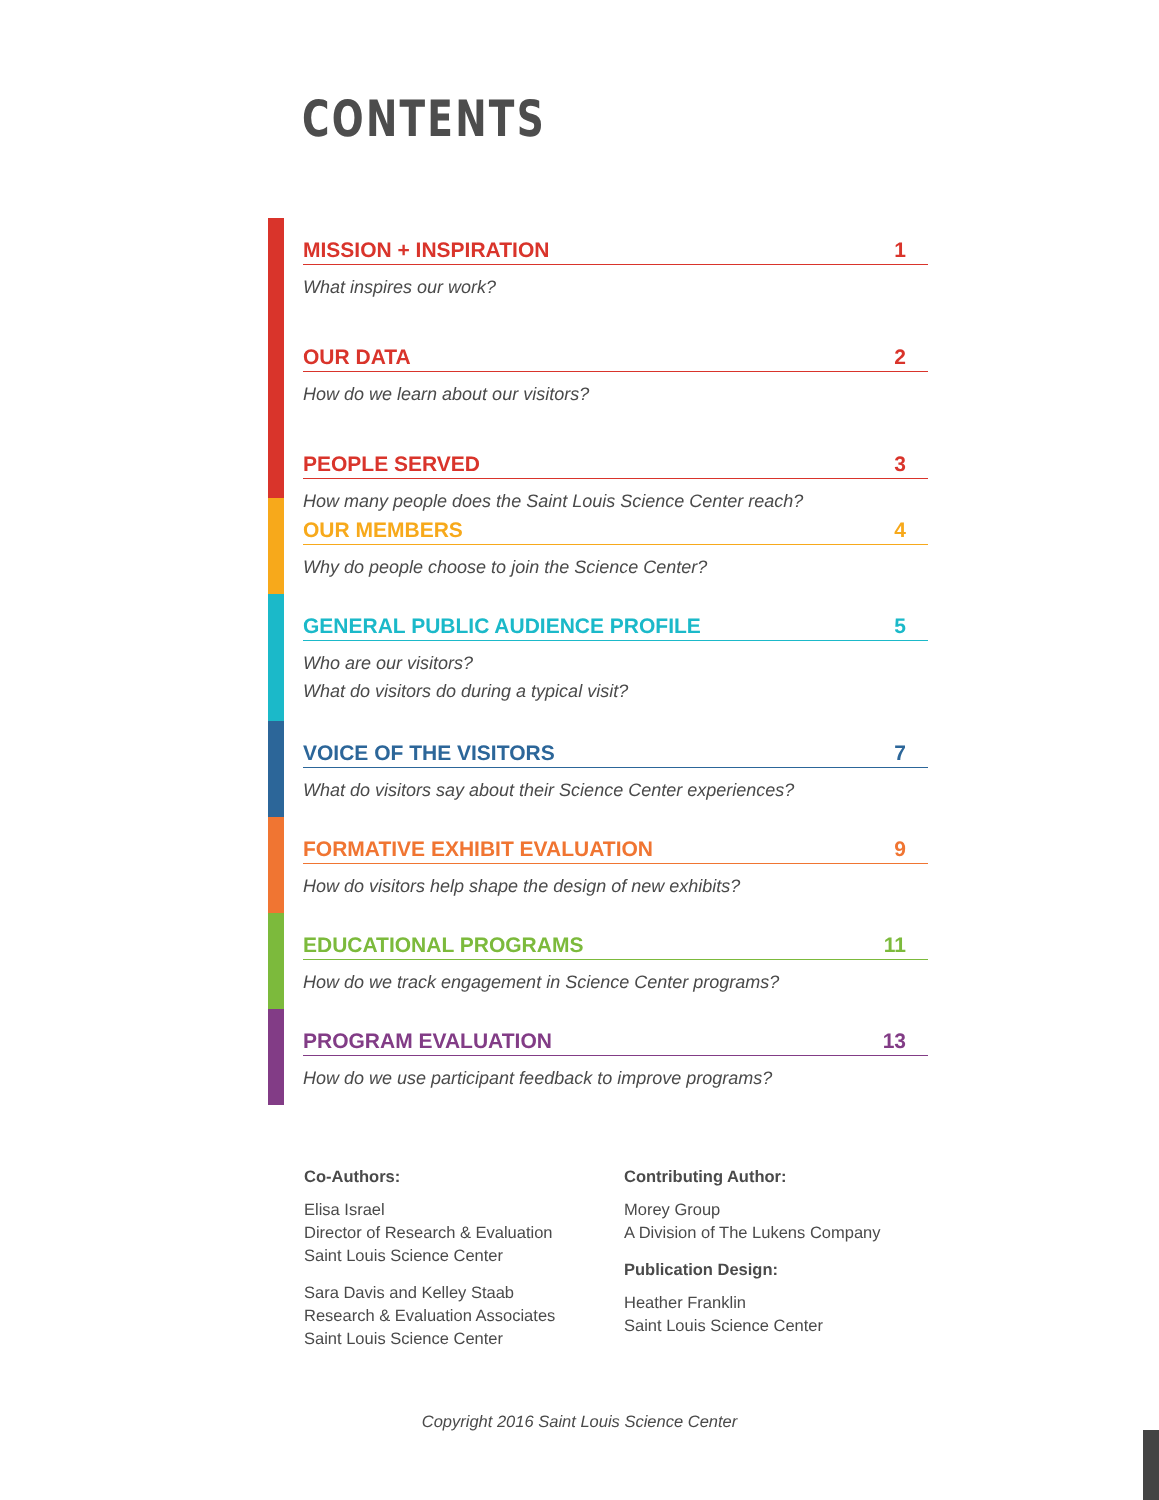CONTENTS
MISSION + INSPIRATION 1
What inspires our work?
OUR DATA 2
How do we learn about our visitors?
PEOPLE SERVED 3
How many people does the Saint Louis Science Center reach?
OUR MEMBERS 4
Why do people choose to join the Science Center?
GENERAL PUBLIC AUDIENCE PROFILE 5
Who are our visitors?
What do visitors do during a typical visit?
VOICE OF THE VISITORS 7
What do visitors say about their Science Center experiences?
FORMATIVE EXHIBIT EVALUATION 9
How do visitors help shape the design of new exhibits?
EDUCATIONAL PROGRAMS 11
How do we track engagement in Science Center programs?
PROGRAM EVALUATION 13
How do we use participant feedback to improve programs?
Co-Authors:
Elisa Israel
Director of Research & Evaluation
Saint Louis Science Center
Sara Davis and Kelley Staab
Research & Evaluation Associates
Saint Louis Science Center
Contributing Author:
Morey Group
A Division of The Lukens Company
Publication Design:
Heather Franklin
Saint Louis Science Center
Copyright 2016 Saint Louis Science Center